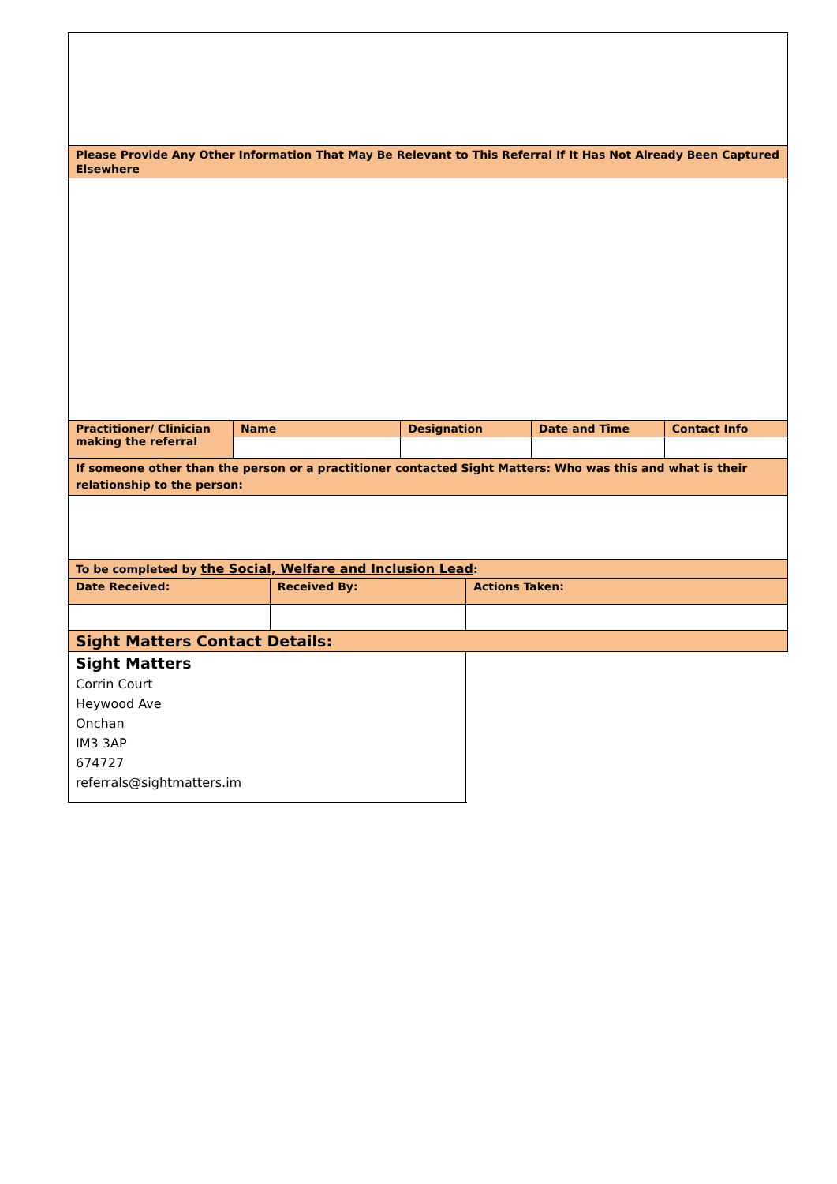| Please Provide Any Other Information That May Be Relevant to This Referral If It Has Not Already Been Captured Elsewhere | | | | | | |
| Practitioner/ Clinician making the referral | Name | | Designation | | Date and Time | Contact Info |
| If someone other than the person or a practitioner contacted Sight Matters: Who was this and what is their relationship to the person: | | | | | | |
| To be completed by the Social, Welfare and Inclusion Lead : | | | | | | |
| Date Received: | | Received By: | | Actions Taken: | | |
| Sight Matters Contact Details: | | | | | | |
| Sight Matters Corrin Court Heywood Ave Onchan IM3 3AP 674727 referrals@sightmatters.im | | | | | | |